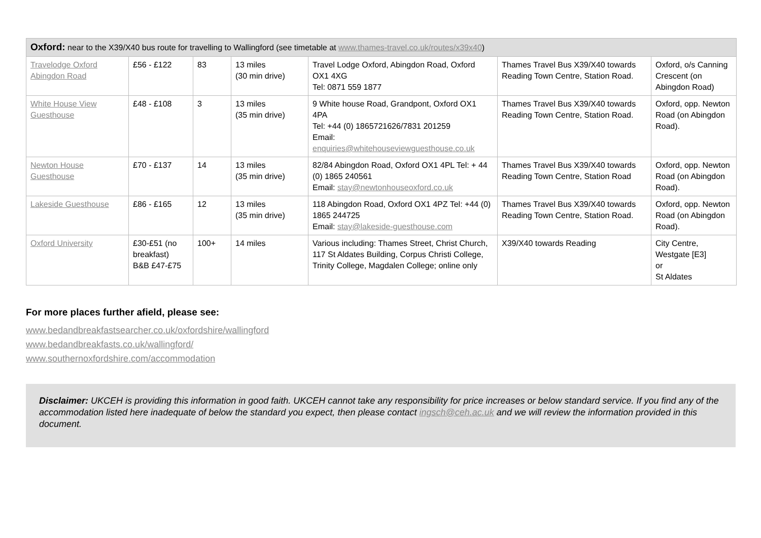| Oxford: near to the X39/X40 bus route for travelling to Wallingford (see timetable at www.thames-travel.co.uk/routes/x39x40 ) | | | | | | |
| Travelodge Oxford Abingdon Road | £56 - £122 | 83 | 13 miles (30 min drive) | Travel Lodge Oxford, Abingdon Road, Oxford OX1 4XG Tel: 0871 559 1877 | Thames Travel Bus X39/X40 towards Reading Town Centre, Station Road. | Oxford, o/s Canning Crescent (on Abingdon Road) |
| White House View Guesthouse | £48 - £108 | 3 | 13 miles (35 min drive) | 9 White house Road, Grandpont, Oxford OX1 4PA Tel: +44 (0) 1865721626/7831 201259 Email: enquiries@whitehouseviewguesthouse.co.uk | Thames Travel Bus X39/X40 towards Reading Town Centre, Station Road. | Oxford, opp. Newton Road (on Abingdon Road). |
| Newton House Guesthouse | £70 - £137 | 14 | 13 miles (35 min drive) | 82/84 Abingdon Road, Oxford OX1 4PL Tel: + 44 (0) 1865 240561 Email: stay@newtonhouseoxford.co.uk | Thames Travel Bus X39/X40 towards Reading Town Centre, Station Road | Oxford, opp. Newton Road (on Abingdon Road). |
| Lakeside Guesthouse | £86 - £165 | 12 | 13 miles (35 min drive) | 118 Abingdon Road, Oxford OX1 4PZ Tel: +44 (0) 1865 244725 Email: stay@lakeside-guesthouse.com | Thames Travel Bus X39/X40 towards Reading Town Centre, Station Road. | Oxford, opp. Newton Road (on Abingdon Road). |
| Oxford University | £30-£51 (no breakfast) B&B £47-£75 | 100+ | 14 miles | Various including: Thames Street, Christ Church, 117 St Aldates Building, Corpus Christi College, Trinity College, Magdalen College; online only | X39/X40 towards Reading | City Centre, Westgate [E3] or St Aldates |
For more places further afield, please see:
www.bedandbreakfastsearcher.co.uk/oxfordshire/wallingford
www.bedandbreakfasts.co.uk/wallingford/
www.southernoxfordshire.com/accommodation
Disclaimer: UKCEH is providing this information in good faith. UKCEH cannot take any responsibility for price increases or below standard service. If you find any of the accommodation listed here inadequate of below the standard you expect, then please contact ingsch@ceh.ac.uk and we will review the information provided in this document.